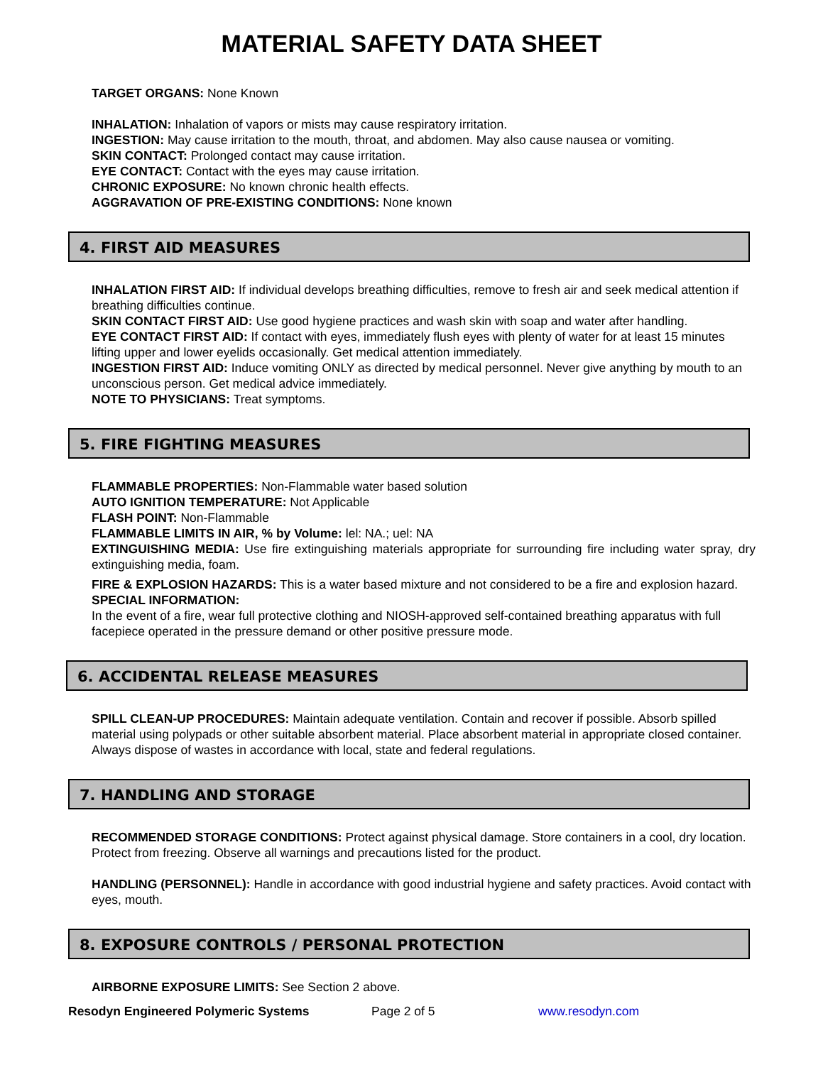MATERIAL SAFETY DATA SHEET
TARGET ORGANS: None Known
INHALATION: Inhalation of vapors or mists may cause respiratory irritation.
INGESTION: May cause irritation to the mouth, throat, and abdomen. May also cause nausea or vomiting.
SKIN CONTACT: Prolonged contact may cause irritation.
EYE CONTACT: Contact with the eyes may cause irritation.
CHRONIC EXPOSURE: No known chronic health effects.
AGGRAVATION OF PRE-EXISTING CONDITIONS: None known
4. FIRST AID MEASURES
INHALATION FIRST AID: If individual develops breathing difficulties, remove to fresh air and seek medical attention if breathing difficulties continue.
SKIN CONTACT FIRST AID: Use good hygiene practices and wash skin with soap and water after handling.
EYE CONTACT FIRST AID: If contact with eyes, immediately flush eyes with plenty of water for at least 15 minutes lifting upper and lower eyelids occasionally. Get medical attention immediately.
INGESTION FIRST AID: Induce vomiting ONLY as directed by medical personnel. Never give anything by mouth to an unconscious person. Get medical advice immediately.
NOTE TO PHYSICIANS: Treat symptoms.
5. FIRE FIGHTING MEASURES
FLAMMABLE PROPERTIES: Non-Flammable water based solution
AUTO IGNITION TEMPERATURE: Not Applicable
FLASH POINT: Non-Flammable
FLAMMABLE LIMITS IN AIR, % by Volume: lel: NA.; uel: NA
EXTINGUISHING MEDIA: Use fire extinguishing materials appropriate for surrounding fire including water spray, dry extinguishing media, foam.
FIRE & EXPLOSION HAZARDS: This is a water based mixture and not considered to be a fire and explosion hazard.
SPECIAL INFORMATION:
In the event of a fire, wear full protective clothing and NIOSH-approved self-contained breathing apparatus with full facepiece operated in the pressure demand or other positive pressure mode.
6. ACCIDENTAL RELEASE MEASURES
SPILL CLEAN-UP PROCEDURES: Maintain adequate ventilation. Contain and recover if possible. Absorb spilled material using polypads or other suitable absorbent material. Place absorbent material in appropriate closed container. Always dispose of wastes in accordance with local, state and federal regulations.
7. HANDLING AND STORAGE
RECOMMENDED STORAGE CONDITIONS: Protect against physical damage. Store containers in a cool, dry location. Protect from freezing. Observe all warnings and precautions listed for the product.
HANDLING (PERSONNEL): Handle in accordance with good industrial hygiene and safety practices. Avoid contact with eyes, mouth.
8. EXPOSURE CONTROLS / PERSONAL PROTECTION
AIRBORNE EXPOSURE LIMITS: See Section 2 above.
Resodyn Engineered Polymeric Systems Page 2 of 5 www.resodyn.com